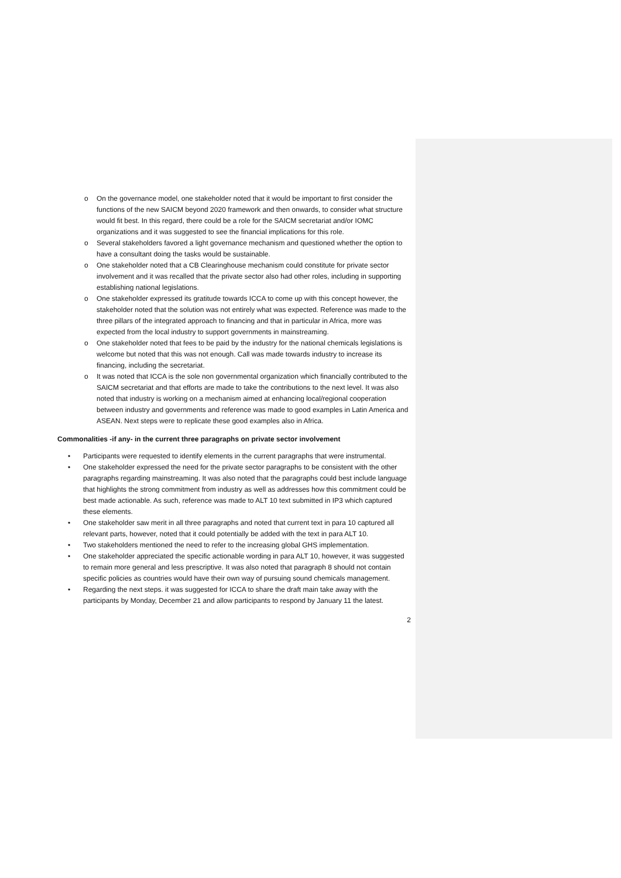o On the governance model, one stakeholder noted that it would be important to first consider the functions of the new SAICM beyond 2020 framework and then onwards, to consider what structure would fit best. In this regard, there could be a role for the SAICM secretariat and/or IOMC organizations and it was suggested to see the financial implications for this role.
o Several stakeholders favored a light governance mechanism and questioned whether the option to have a consultant doing the tasks would be sustainable.
o One stakeholder noted that a CB Clearinghouse mechanism could constitute for private sector involvement and it was recalled that the private sector also had other roles, including in supporting establishing national legislations.
o One stakeholder expressed its gratitude towards ICCA to come up with this concept however, the stakeholder noted that the solution was not entirely what was expected. Reference was made to the three pillars of the integrated approach to financing and that in particular in Africa, more was expected from the local industry to support governments in mainstreaming.
o One stakeholder noted that fees to be paid by the industry for the national chemicals legislations is welcome but noted that this was not enough. Call was made towards industry to increase its financing, including the secretariat.
o It was noted that ICCA is the sole non governmental organization which financially contributed to the SAICM secretariat and that efforts are made to take the contributions to the next level. It was also noted that industry is working on a mechanism aimed at enhancing local/regional cooperation between industry and governments and reference was made to good examples in Latin America and ASEAN. Next steps were to replicate these good examples also in Africa.
Commonalities -if any- in the current three paragraphs on private sector involvement
• Participants were requested to identify elements in the current paragraphs that were instrumental.
• One stakeholder expressed the need for the private sector paragraphs to be consistent with the other paragraphs regarding mainstreaming. It was also noted that the paragraphs could best include language that highlights the strong commitment from industry as well as addresses how this commitment could be best made actionable. As such, reference was made to ALT 10 text submitted in IP3 which captured these elements.
• One stakeholder saw merit in all three paragraphs and noted that current text in para 10 captured all relevant parts, however, noted that it could potentially be added with the text in para ALT 10.
• Two stakeholders mentioned the need to refer to the increasing global GHS implementation.
• One stakeholder appreciated the specific actionable wording in para ALT 10, however, it was suggested to remain more general and less prescriptive. It was also noted that paragraph 8 should not contain specific policies as countries would have their own way of pursuing sound chemicals management.
• Regarding the next steps. it was suggested for ICCA to share the draft main take away with the participants by Monday, December 21 and allow participants to respond by January 11 the latest.
2